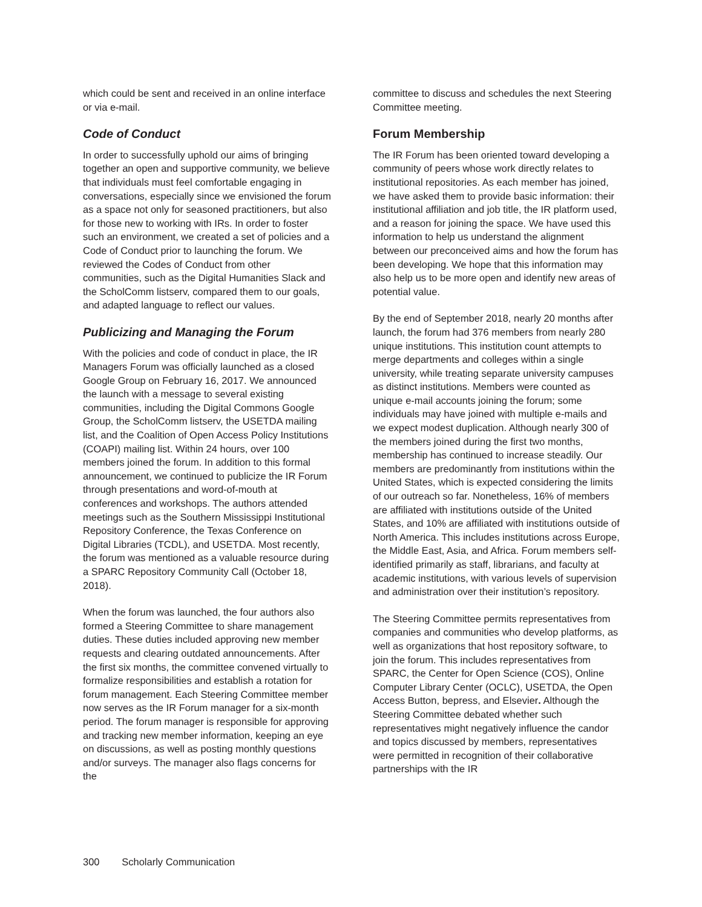which could be sent and received in an online interface or via e-mail.
Code of Conduct
In order to successfully uphold our aims of bringing together an open and supportive community, we believe that individuals must feel comfortable engaging in conversations, especially since we envisioned the forum as a space not only for seasoned practitioners, but also for those new to working with IRs. In order to foster such an environment, we created a set of policies and a Code of Conduct prior to launching the forum. We reviewed the Codes of Conduct from other communities, such as the Digital Humanities Slack and the ScholComm listserv, compared them to our goals, and adapted language to reflect our values.
Publicizing and Managing the Forum
With the policies and code of conduct in place, the IR Managers Forum was officially launched as a closed Google Group on February 16, 2017. We announced the launch with a message to several existing communities, including the Digital Commons Google Group, the ScholComm listserv, the USETDA mailing list, and the Coalition of Open Access Policy Institutions (COAPI) mailing list. Within 24 hours, over 100 members joined the forum. In addition to this formal announcement, we continued to publicize the IR Forum through presentations and word-of-mouth at conferences and workshops. The authors attended meetings such as the Southern Mississippi Institutional Repository Conference, the Texas Conference on Digital Libraries (TCDL), and USETDA. Most recently, the forum was mentioned as a valuable resource during a SPARC Repository Community Call (October 18, 2018).
When the forum was launched, the four authors also formed a Steering Committee to share management duties. These duties included approving new member requests and clearing outdated announcements. After the first six months, the committee convened virtually to formalize responsibilities and establish a rotation for forum management. Each Steering Committee member now serves as the IR Forum manager for a six-month period. The forum manager is responsible for approving and tracking new member information, keeping an eye on discussions, as well as posting monthly questions and/or surveys. The manager also flags concerns for the
committee to discuss and schedules the next Steering Committee meeting.
Forum Membership
The IR Forum has been oriented toward developing a community of peers whose work directly relates to institutional repositories. As each member has joined, we have asked them to provide basic information: their institutional affiliation and job title, the IR platform used, and a reason for joining the space. We have used this information to help us understand the alignment between our preconceived aims and how the forum has been developing. We hope that this information may also help us to be more open and identify new areas of potential value.
By the end of September 2018, nearly 20 months after launch, the forum had 376 members from nearly 280 unique institutions. This institution count attempts to merge departments and colleges within a single university, while treating separate university campuses as distinct institutions. Members were counted as unique e-mail accounts joining the forum; some individuals may have joined with multiple e-mails and we expect modest duplication. Although nearly 300 of the members joined during the first two months, membership has continued to increase steadily. Our members are predominantly from institutions within the United States, which is expected considering the limits of our outreach so far. Nonetheless, 16% of members are affiliated with institutions outside of the United States, and 10% are affiliated with institutions outside of North America. This includes institutions across Europe, the Middle East, Asia, and Africa. Forum members self-identified primarily as staff, librarians, and faculty at academic institutions, with various levels of supervision and administration over their institution’s repository.
The Steering Committee permits representatives from companies and communities who develop platforms, as well as organizations that host repository software, to join the forum. This includes representatives from SPARC, the Center for Open Science (COS), Online Computer Library Center (OCLC), USETDA, the Open Access Button, bepress, and Elsevier. Although the Steering Committee debated whether such representatives might negatively influence the candor and topics discussed by members, representatives were permitted in recognition of their collaborative partnerships with the IR
300 Scholarly Communication